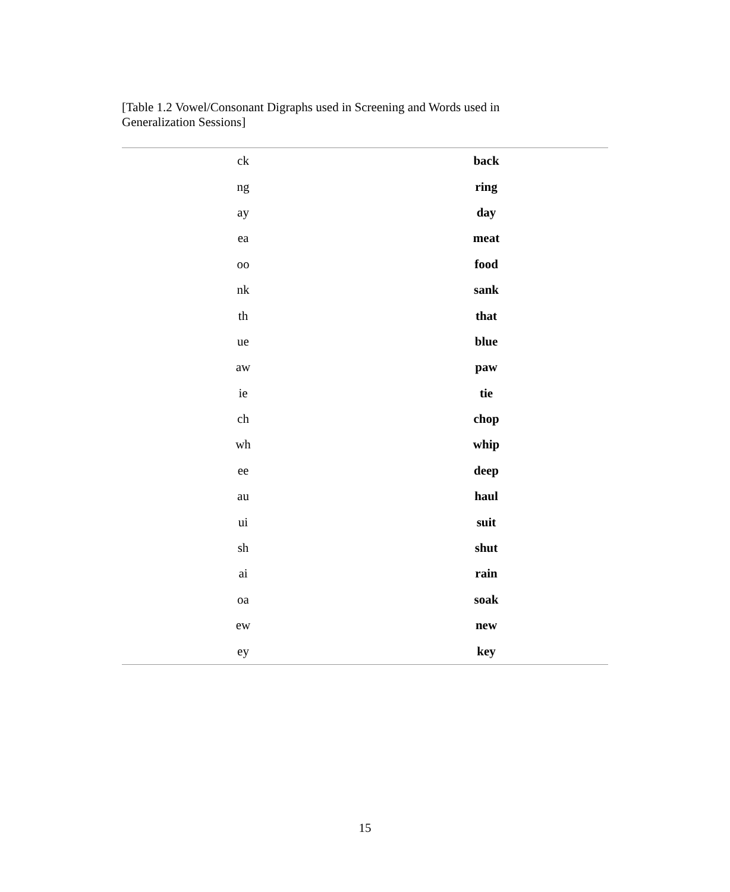[Table 1.2 Vowel/Consonant Digraphs used in Screening and Words used in Generalization Sessions]
| ck | back |
| ng | ring |
| ay | day |
| ea | meat |
| oo | food |
| nk | sank |
| th | that |
| ue | blue |
| aw | paw |
| ie | tie |
| ch | chop |
| wh | whip |
| ee | deep |
| au | haul |
| ui | suit |
| sh | shut |
| ai | rain |
| oa | soak |
| ew | new |
| ey | key |
15